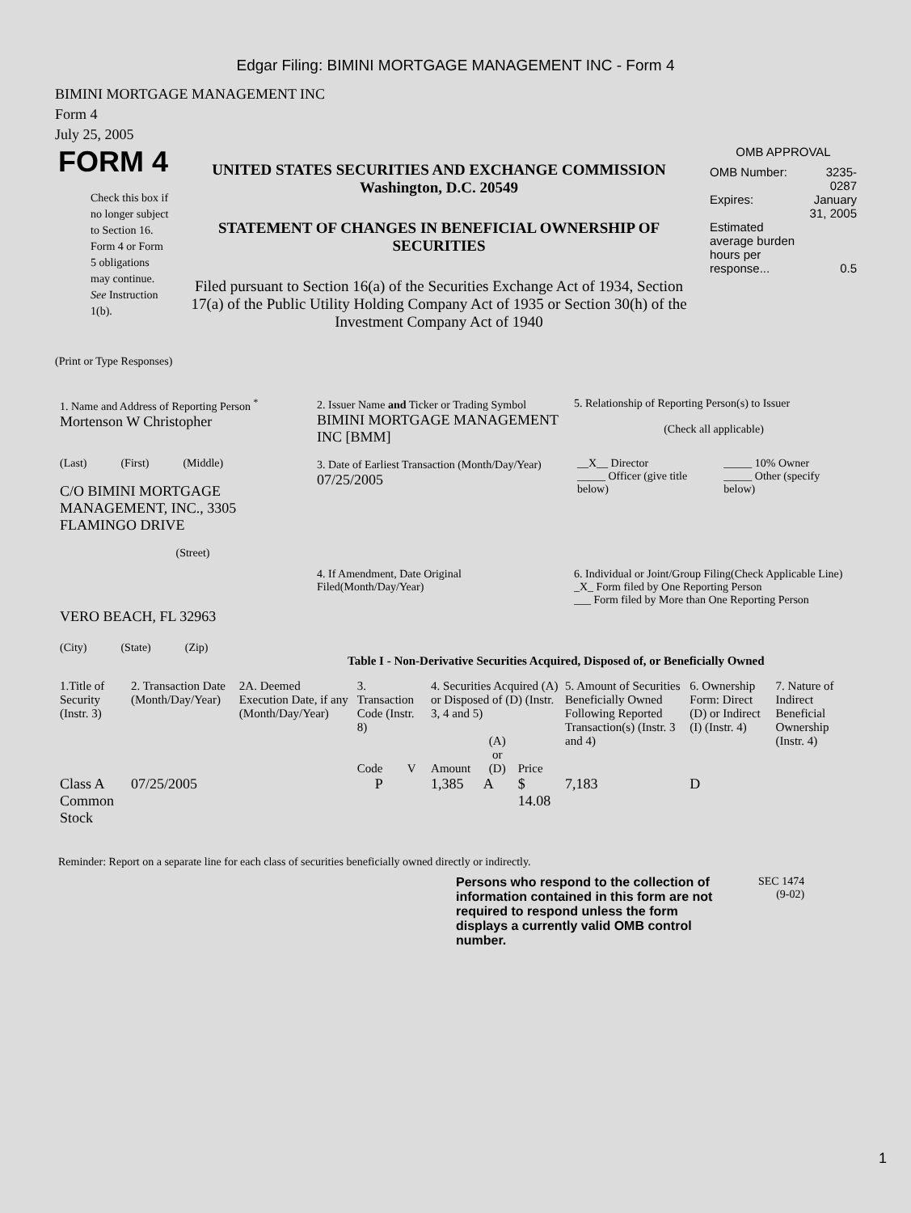Edgar Filing: BIMINI MORTGAGE MANAGEMENT INC - Form 4
BIMINI MORTGAGE MANAGEMENT INC
Form 4
July 25, 2005
| FORM 4 Check this box if no longer subject to Section 16. Form 4 or Form 5 obligations may continue. See Instruction 1(b). | UNITED STATES SECURITIES AND EXCHANGE COMMISSION Washington, D.C. 20549 STATEMENT OF CHANGES IN BENEFICIAL OWNERSHIP OF SECURITIES Filed pursuant to Section 16(a) of the Securities Exchange Act of 1934, Section 17(a) of the Public Utility Holding Company Act of 1935 or Section 30(h) of the Investment Company Act of 1940 | OMB APPROVAL / OMB Number: / 3235-0287 / / Expires: / January 31, 2005 / / Estimated average burden hours per response... / 0.5 / |
(Print or Type Responses)
| 1. Name and Address of Reporting Person <sup>*</sup> Mortenson W Christopher | 2. Issuer Name and Ticker or Trading Symbol BIMINI MORTGAGE MANAGEMENT INC [BMM] | 5. Relationship of Reporting Person(s) to Issuer (Check all applicable) |
| (Last) (First) (Middle) C/O BIMINI MORTGAGE MANAGEMENT, INC., 3305 FLAMINGO DRIVE (Street) | 3. Date of Earliest Transaction (Month/Day/Year) 07/25/2005 | / __X__ Director / _____ 10% Owner / / _____ Officer (give title below) / _____ Other (specify below) / |
| VERO BEACH, FL 32963 (City) (State) (Zip) | 4. If Amendment, Date Original Filed(Month/Day/Year) | 6. Individual or Joint/Group Filing(Check Applicable Line) _X_ Form filed by One Reporting Person ___ Form filed by More than One Reporting Person |
Table I - Non-Derivative Securities Acquired, Disposed of, or Beneficially Owned
| 1.Title of Security (Instr. 3) | 2. Transaction Date (Month/Day/Year) | 2A. Deemed Execution Date, if any (Month/Day/Year) | 3. Transaction Code (Instr. 8) | | 4. Securities Acquired (A) or Disposed of (D) (Instr. 3, 4 and 5) | | | 5. Amount of Securities Beneficially Owned Following Reported Transaction(s) (Instr. 3 and 4) | 6. Ownership Form: Direct (D) or Indirect (I) (Instr. 4) | 7. Nature of Indirect Beneficial Ownership (Instr. 4) |
| --- | --- | --- | --- | --- | --- | --- | --- | --- | --- | --- |
| | | | Code | V | Amount | (A) or (D) | Price | | | |
| Class A Common Stock | 07/25/2005 | | P | | 1,385 | A | $ 14.08 | 7,183 | D | |
Reminder: Report on a separate line for each class of securities beneficially owned directly or indirectly.
| Persons who respond to the collection of information contained in this form are not required to respond unless the form displays a currently valid OMB control number. | SEC 1474 (9-02) |
1